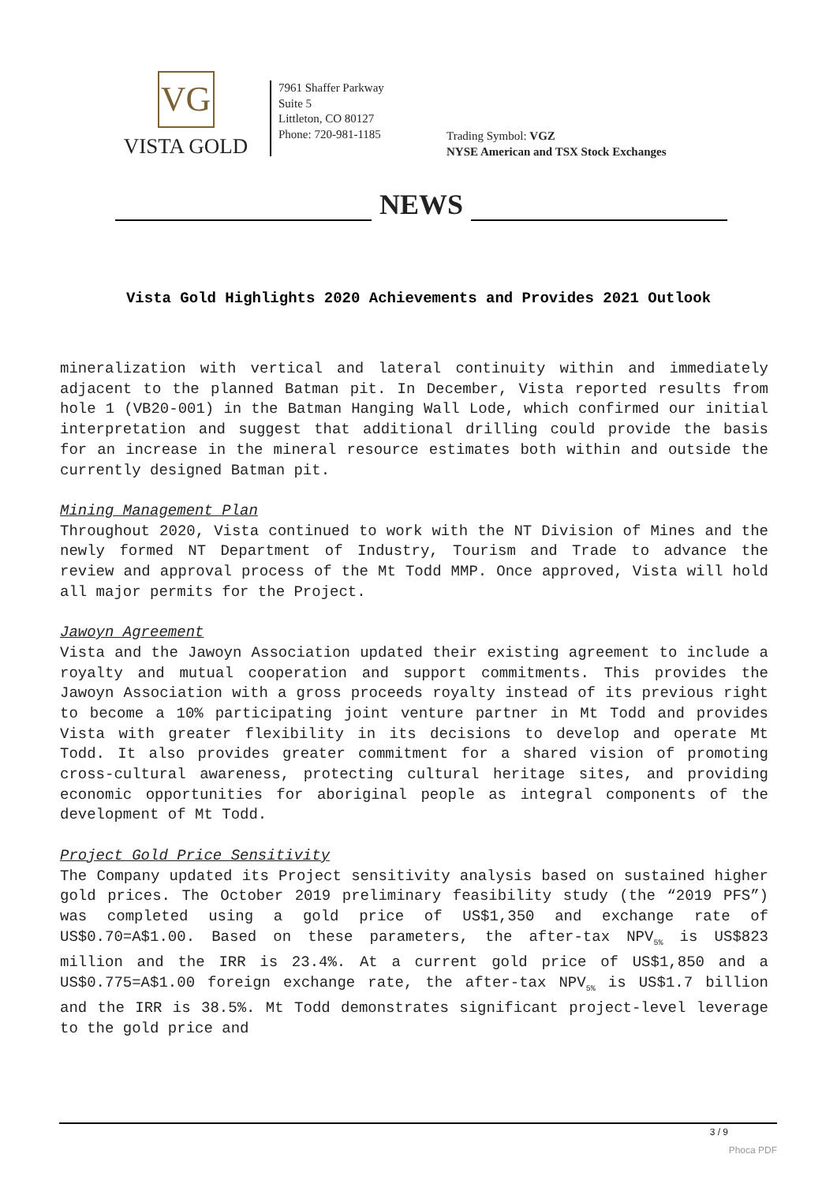VG
VISTA GOLD
7961 Shaffer Parkway
Suite 5
Littleton, CO 80127
Phone: 720-981-1185
Trading Symbol: VGZ
NYSE American and TSX Stock Exchanges
NEWS
Vista Gold Highlights 2020 Achievements and Provides 2021 Outlook
mineralization with vertical and lateral continuity within and immediately adjacent to the planned Batman pit. In December, Vista reported results from hole 1 (VB20-001) in the Batman Hanging Wall Lode, which confirmed our initial interpretation and suggest that additional drilling could provide the basis for an increase in the mineral resource estimates both within and outside the currently designed Batman pit.
Mining Management Plan
Throughout 2020, Vista continued to work with the NT Division of Mines and the newly formed NT Department of Industry, Tourism and Trade to advance the review and approval process of the Mt Todd MMP. Once approved, Vista will hold all major permits for the Project.
Jawoyn Agreement
Vista and the Jawoyn Association updated their existing agreement to include a royalty and mutual cooperation and support commitments. This provides the Jawoyn Association with a gross proceeds royalty instead of its previous right to become a 10% participating joint venture partner in Mt Todd and provides Vista with greater flexibility in its decisions to develop and operate Mt Todd. It also provides greater commitment for a shared vision of promoting cross-cultural awareness, protecting cultural heritage sites, and providing economic opportunities for aboriginal people as integral components of the development of Mt Todd.
Project Gold Price Sensitivity
The Company updated its Project sensitivity analysis based on sustained higher gold prices. The October 2019 preliminary feasibility study (the “2019 PFS”) was completed using a gold price of US$1,350 and exchange rate of US$0.70=A$1.00. Based on these parameters, the after-tax NPV<sub>5%</sub> is US$823 million and the IRR is 23.4%. At a current gold price of US$1,850 and a US$0.775=A$1.00 foreign exchange rate, the after-tax NPV<sub>5%</sub> is US$1.7 billion and the IRR is 38.5%. Mt Todd demonstrates significant project-level leverage to the gold price and
3 / 9
Phoca PDF